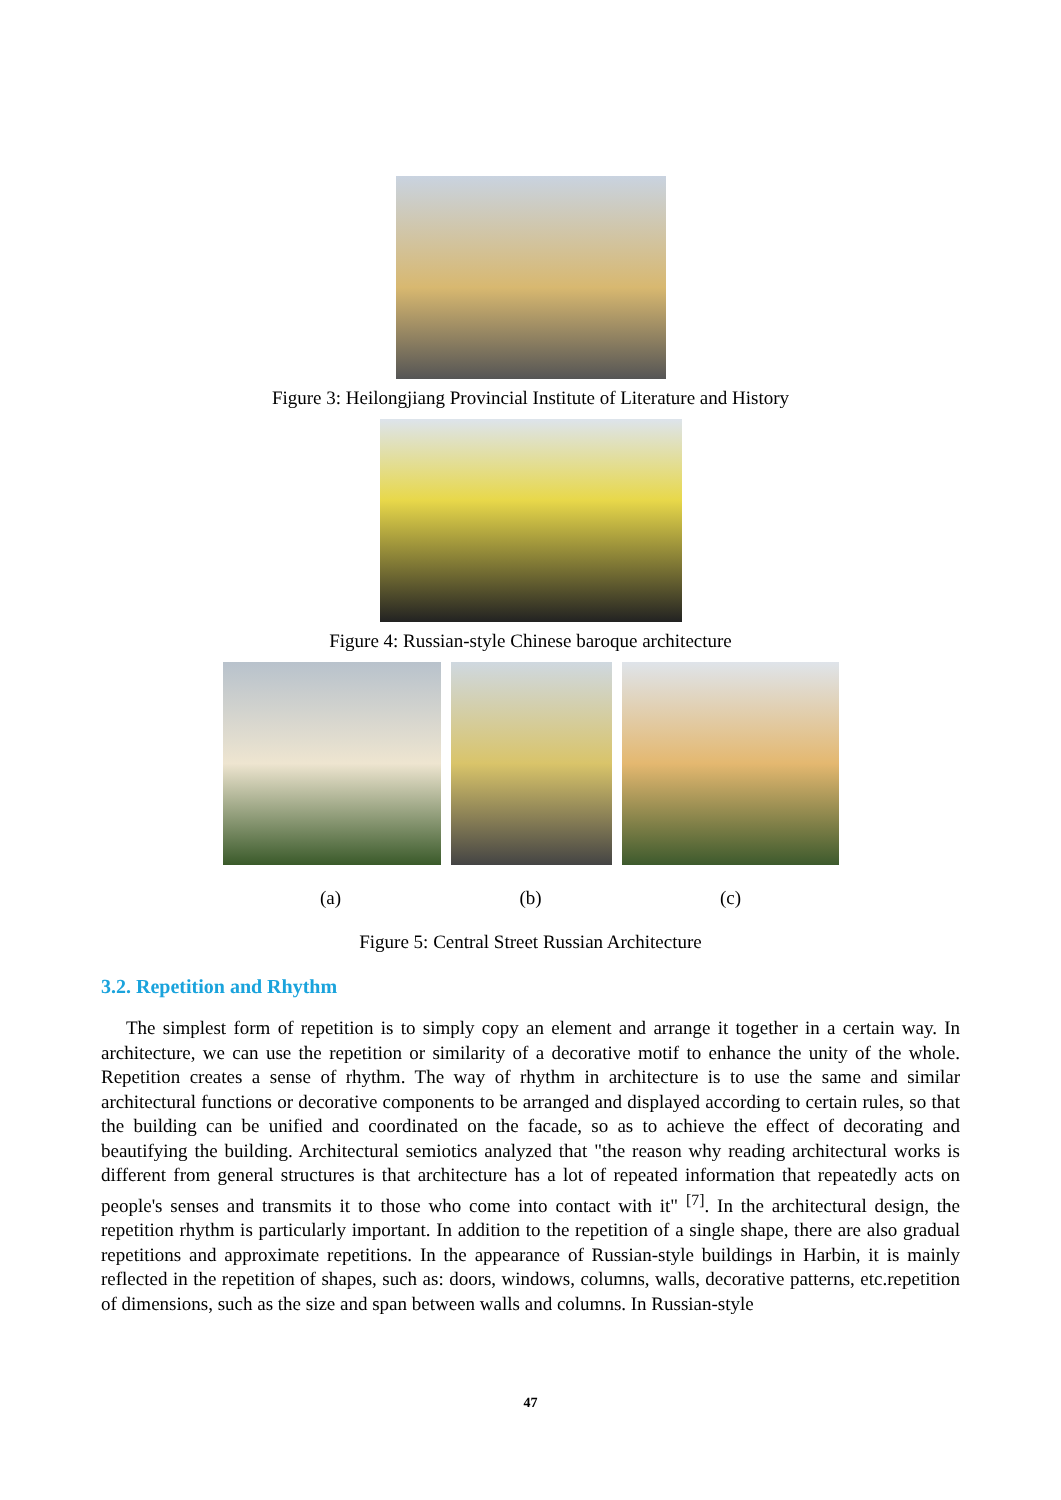Figure 3: Heilongjiang Provincial Institute of Literature and History
Figure 4: Russian-style Chinese baroque architecture
(a) (b) (c)
Figure 5: Central Street Russian Architecture
3.2. Repetition and Rhythm
The simplest form of repetition is to simply copy an element and arrange it together in a certain way. In architecture, we can use the repetition or similarity of a decorative motif to enhance the unity of the whole. Repetition creates a sense of rhythm. The way of rhythm in architecture is to use the same and similar architectural functions or decorative components to be arranged and displayed according to certain rules, so that the building can be unified and coordinated on the facade, so as to achieve the effect of decorating and beautifying the building. Architectural semiotics analyzed that "the reason why reading architectural works is different from general structures is that architecture has a lot of repeated information that repeatedly acts on people's senses and transmits it to those who come into contact with it" <sup>[7]</sup>. In the architectural design, the repetition rhythm is particularly important. In addition to the repetition of a single shape, there are also gradual repetitions and approximate repetitions. In the appearance of Russian-style buildings in Harbin, it is mainly reflected in the repetition of shapes, such as: doors, windows, columns, walls, decorative patterns, etc.repetition of dimensions, such as the size and span between walls and columns. In Russian-style
47